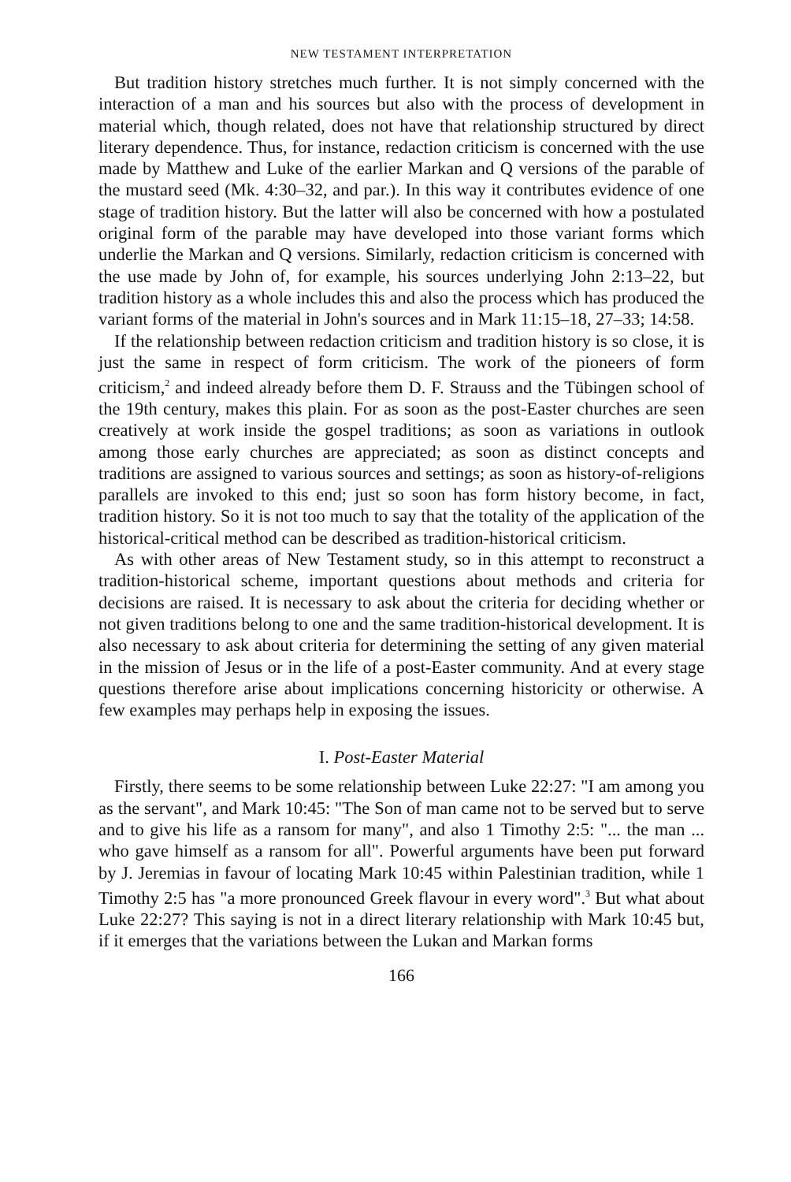NEW TESTAMENT INTERPRETATION
But tradition history stretches much further. It is not simply concerned with the interaction of a man and his sources but also with the process of development in material which, though related, does not have that relationship structured by direct literary dependence. Thus, for instance, redaction criticism is concerned with the use made by Matthew and Luke of the earlier Markan and Q versions of the parable of the mustard seed (Mk. 4:30–32, and par.). In this way it contributes evidence of one stage of tradition history. But the latter will also be concerned with how a postulated original form of the parable may have developed into those variant forms which underlie the Markan and Q versions. Similarly, redaction criticism is concerned with the use made by John of, for example, his sources underlying John 2:13–22, but tradition history as a whole includes this and also the process which has produced the variant forms of the material in John's sources and in Mark 11:15–18, 27–33; 14:58.
If the relationship between redaction criticism and tradition history is so close, it is just the same in respect of form criticism. The work of the pioneers of form criticism,<sup>2</sup> and indeed already before them D. F. Strauss and the Tübingen school of the 19th century, makes this plain. For as soon as the post-Easter churches are seen creatively at work inside the gospel traditions; as soon as variations in outlook among those early churches are appreciated; as soon as distinct concepts and traditions are assigned to various sources and settings; as soon as history-of-religions parallels are invoked to this end; just so soon has form history become, in fact, tradition history. So it is not too much to say that the totality of the application of the historical-critical method can be described as tradition-historical criticism.
As with other areas of New Testament study, so in this attempt to reconstruct a tradition-historical scheme, important questions about methods and criteria for decisions are raised. It is necessary to ask about the criteria for deciding whether or not given traditions belong to one and the same tradition-historical development. It is also necessary to ask about criteria for determining the setting of any given material in the mission of Jesus or in the life of a post-Easter community. And at every stage questions therefore arise about implications concerning historicity or otherwise. A few examples may perhaps help in exposing the issues.
I. Post-Easter Material
Firstly, there seems to be some relationship between Luke 22:27: "I am among you as the servant", and Mark 10:45: "The Son of man came not to be served but to serve and to give his life as a ransom for many", and also 1 Timothy 2:5: "... the man ... who gave himself as a ransom for all". Powerful arguments have been put forward by J. Jeremias in favour of locating Mark 10:45 within Palestinian tradition, while 1 Timothy 2:5 has "a more pronounced Greek flavour in every word".<sup>3</sup> But what about Luke 22:27? This saying is not in a direct literary relationship with Mark 10:45 but, if it emerges that the variations between the Lukan and Markan forms
166